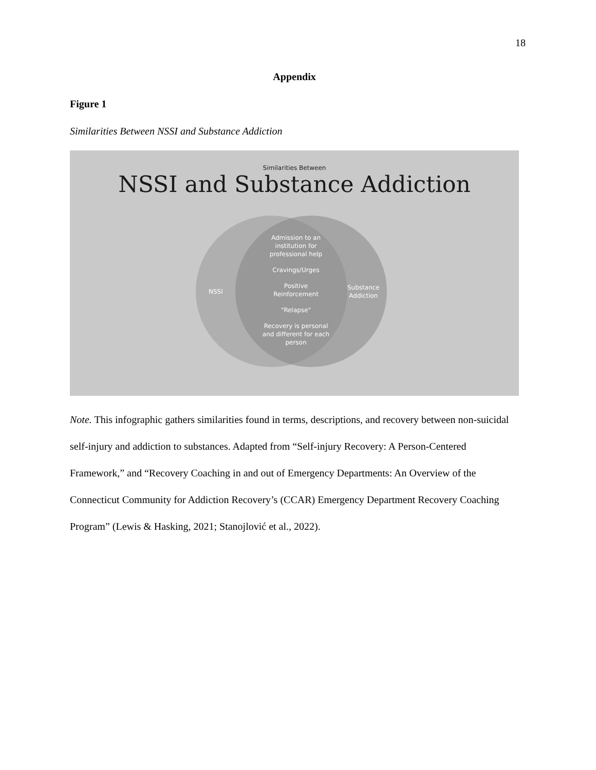18
Appendix
Figure 1
Similarities Between NSSI and Substance Addiction
Similarities Between
NSSI and Substance Addiction
Admission to an
institution for
professional help
Cravings/Urges
Positive
Reinforcement
"Relapse"
Recovery is personal
and different for each
person
NSSI
Substance
Addiction
Note. This infographic gathers similarities found in terms, descriptions, and recovery between non-suicidal self-injury and addiction to substances. Adapted from “Self-injury Recovery: A Person-Centered Framework,” and “Recovery Coaching in and out of Emergency Departments: An Overview of the Connecticut Community for Addiction Recovery’s (CCAR) Emergency Department Recovery Coaching Program” (Lewis & Hasking, 2021; Stanojlović et al., 2022).